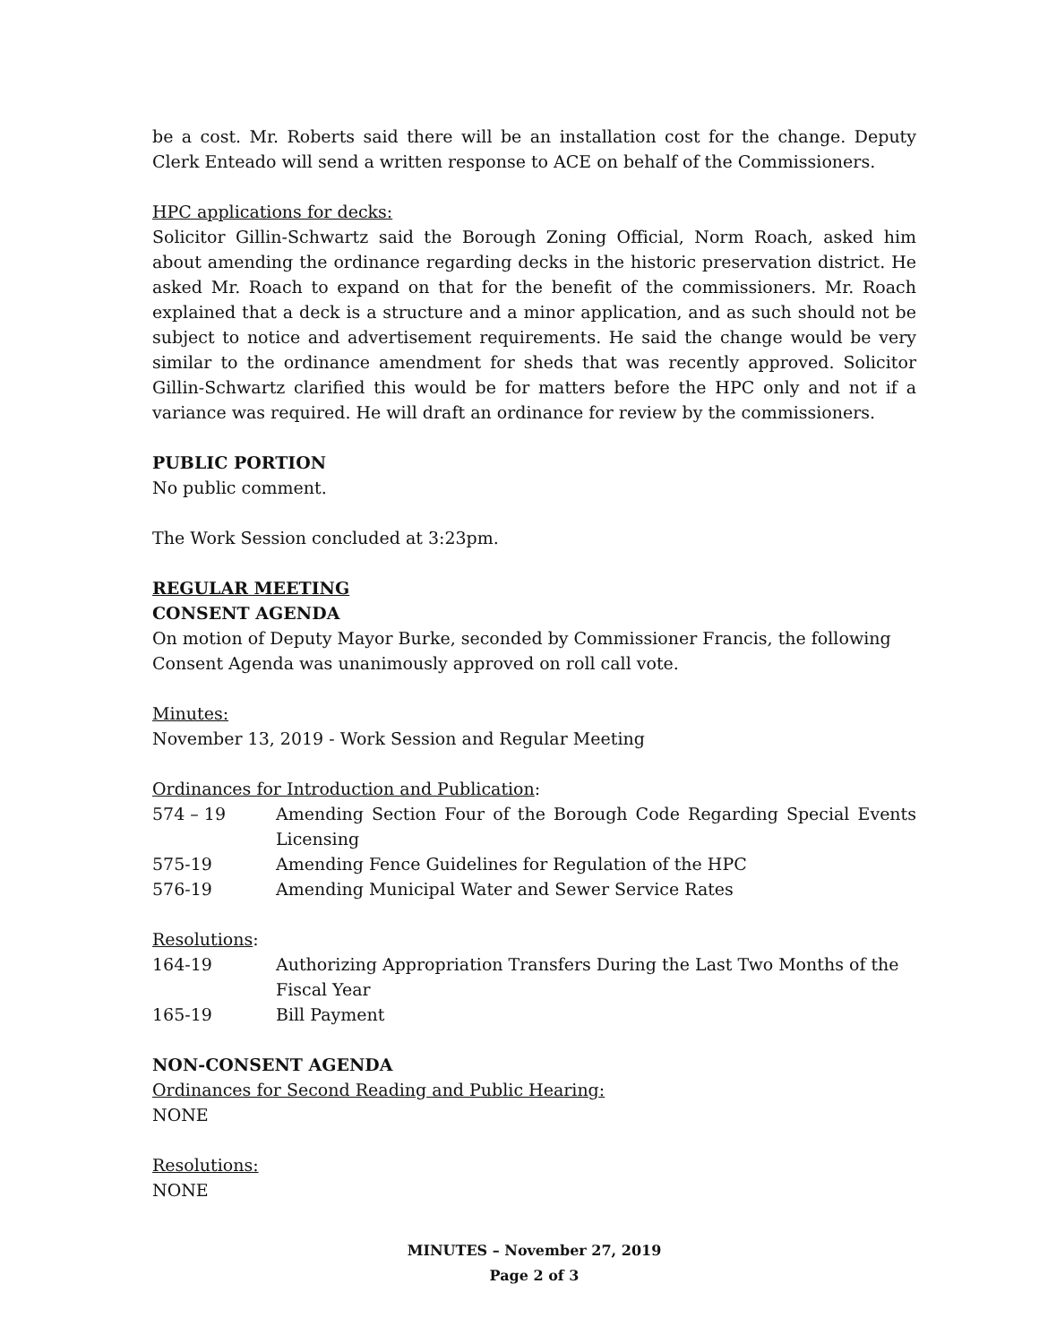be a cost. Mr. Roberts said there will be an installation cost for the change. Deputy Clerk Enteado will send a written response to ACE on behalf of the Commissioners.
HPC applications for decks:
Solicitor Gillin-Schwartz said the Borough Zoning Official, Norm Roach, asked him about amending the ordinance regarding decks in the historic preservation district. He asked Mr. Roach to expand on that for the benefit of the commissioners. Mr. Roach explained that a deck is a structure and a minor application, and as such should not be subject to notice and advertisement requirements. He said the change would be very similar to the ordinance amendment for sheds that was recently approved. Solicitor Gillin-Schwartz clarified this would be for matters before the HPC only and not if a variance was required. He will draft an ordinance for review by the commissioners.
PUBLIC PORTION
No public comment.
The Work Session concluded at 3:23pm.
REGULAR MEETING
CONSENT AGENDA
On motion of Deputy Mayor Burke, seconded by Commissioner Francis, the following Consent Agenda was unanimously approved on roll call vote.
Minutes:
November 13, 2019 - Work Session and Regular Meeting
Ordinances for Introduction and Publication:
| 574 – 19 | Amending Section Four of the Borough Code Regarding Special Events Licensing |
| 575-19 | Amending Fence Guidelines for Regulation of the HPC |
| 576-19 | Amending Municipal Water and Sewer Service Rates |
Resolutions:
| 164-19 | Authorizing Appropriation Transfers During the Last Two Months of the Fiscal Year |
| 165-19 | Bill Payment |
NON-CONSENT AGENDA
Ordinances for Second Reading and Public Hearing:
NONE
Resolutions:
NONE
MINUTES – November 27, 2019
Page 2 of 3